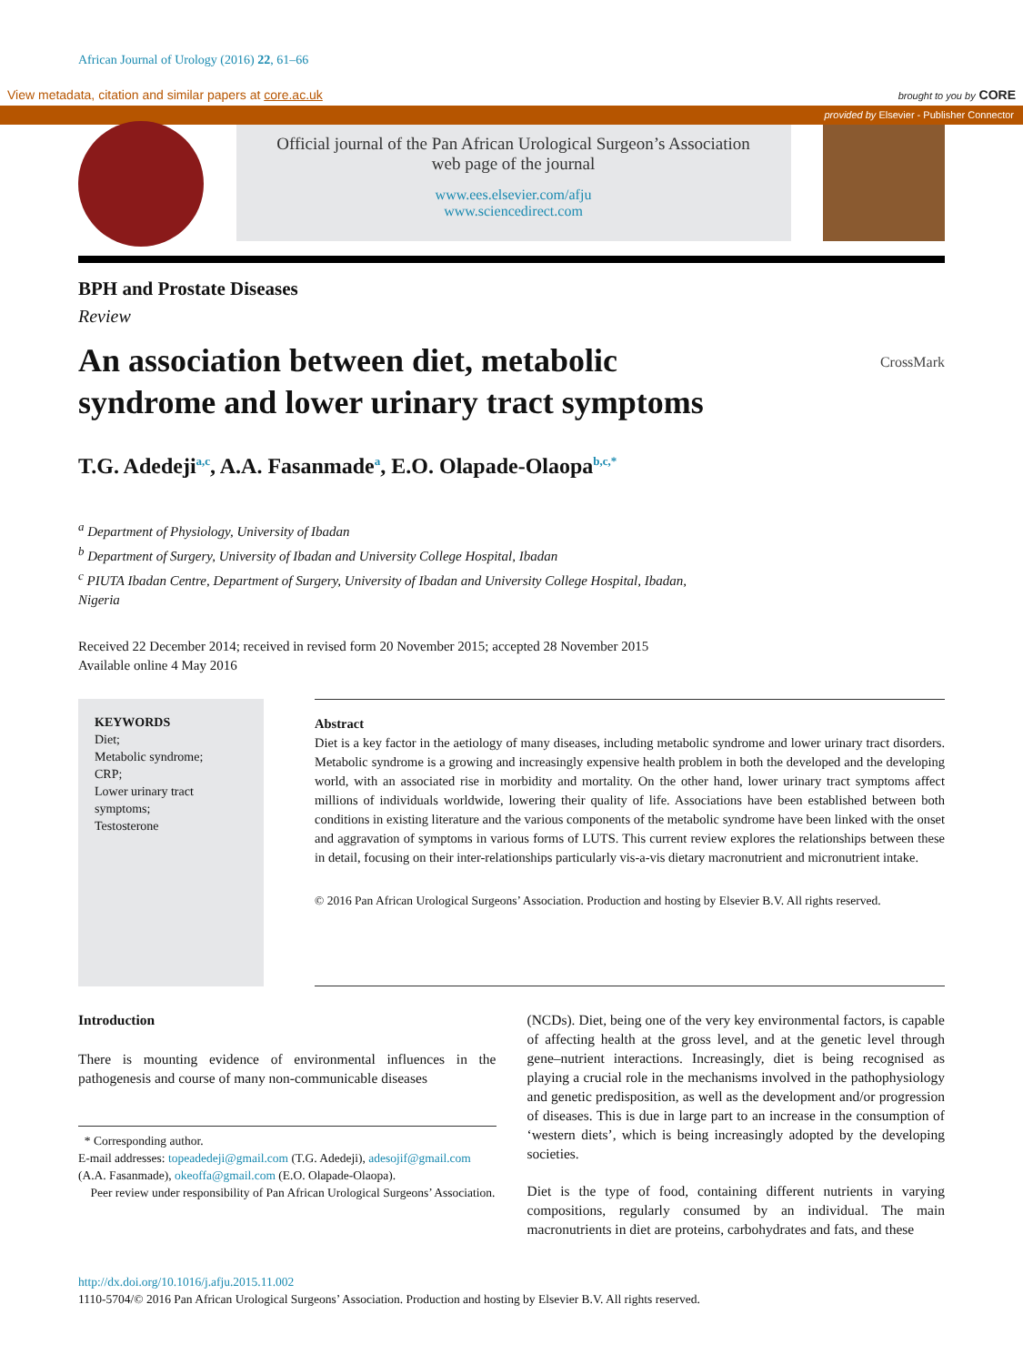African Journal of Urology (2016) 22, 61–66
View metadata, citation and similar papers at core.ac.uk brought to you by CORE
provided by Elsevier - Publisher Connector
Official journal of the Pan African Urological Surgeon’s Association
web page of the journal
www.ees.elsevier.com/afju
www.sciencedirect.com
BPH and Prostate Diseases
Review
An association between diet, metabolic syndrome and lower urinary tract symptoms
CrossMark
T.G. Adedeji<sup>a,c</sup>, A.A. Fasanmade<sup>a</sup>, E.O. Olapade-Olaopa<sup>b,c,*</sup>
<sup>a</sup> Department of Physiology, University of Ibadan
<sup>b</sup> Department of Surgery, University of Ibadan and University College Hospital, Ibadan
<sup>c</sup> PIUTA Ibadan Centre, Department of Surgery, University of Ibadan and University College Hospital, Ibadan,
Nigeria
Received 22 December 2014; received in revised form 20 November 2015; accepted 28 November 2015
Available online 4 May 2016
KEYWORDS
Diet;
Metabolic syndrome;
CRP;
Lower urinary tract symptoms;
Testosterone
Abstract
Diet is a key factor in the aetiology of many diseases, including metabolic syndrome and lower urinary tract disorders. Metabolic syndrome is a growing and increasingly expensive health problem in both the developed and the developing world, with an associated rise in morbidity and mortality. On the other hand, lower urinary tract symptoms affect millions of individuals worldwide, lowering their quality of life. Associations have been established between both conditions in existing literature and the various components of the metabolic syndrome have been linked with the onset and aggravation of symptoms in various forms of LUTS. This current review explores the relationships between these in detail, focusing on their inter-relationships particularly vis-a-vis dietary macronutrient and micronutrient intake.
© 2016 Pan African Urological Surgeons’ Association. Production and hosting by Elsevier B.V. All rights reserved.
Introduction
There is mounting evidence of environmental influences in the pathogenesis and course of many non-communicable diseases
* Corresponding author.
E-mail addresses: topeadedeji@gmail.com (T.G. Adedeji), adesojif@gmail.com (A.A. Fasanmade), okeoffa@gmail.com (E.O. Olapade-Olaopa).
Peer review under responsibility of Pan African Urological Surgeons’ Association.
(NCDs). Diet, being one of the very key environmental factors, is capable of affecting health at the gross level, and at the genetic level through gene–nutrient interactions. Increasingly, diet is being recognised as playing a crucial role in the mechanisms involved in the pathophysiology and genetic predisposition, as well as the development and/or progression of diseases. This is due in large part to an increase in the consumption of ‘western diets’, which is being increasingly adopted by the developing societies.
Diet is the type of food, containing different nutrients in varying compositions, regularly consumed by an individual. The main macronutrients in diet are proteins, carbohydrates and fats, and these
http://dx.doi.org/10.1016/j.afju.2015.11.002
1110-5704/© 2016 Pan African Urological Surgeons’ Association. Production and hosting by Elsevier B.V. All rights reserved.